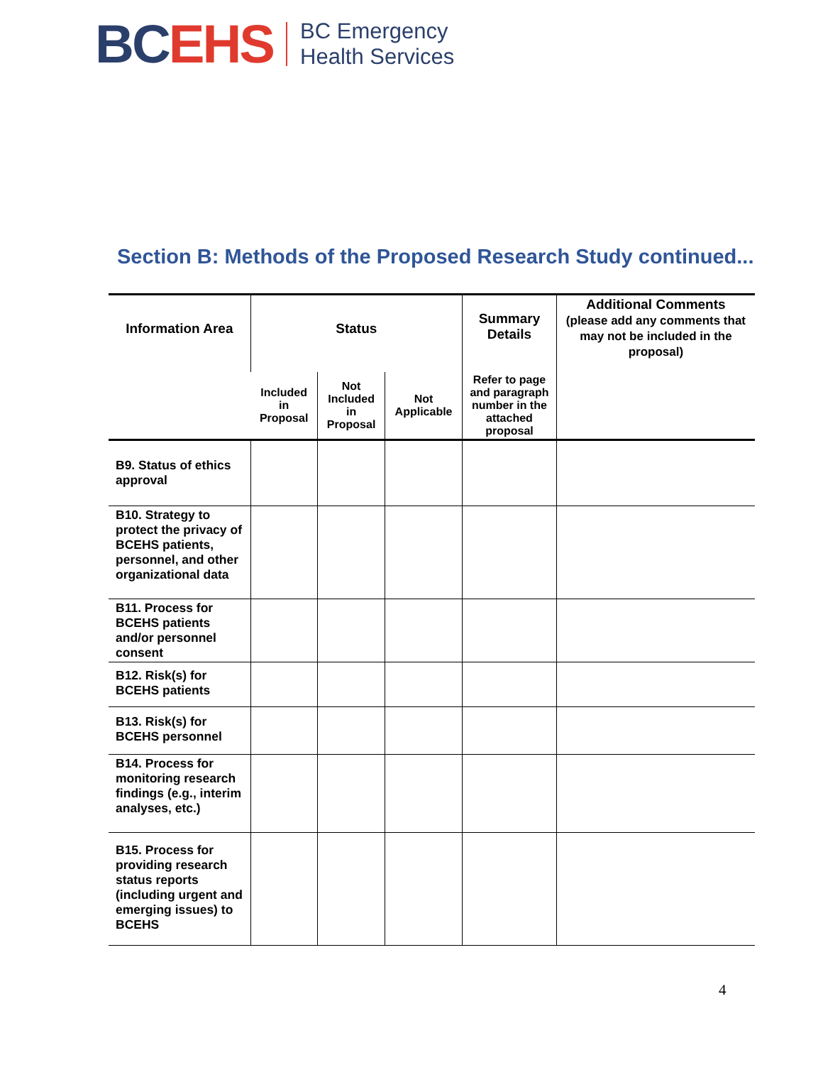BC EHS
BC Emergency
Health Services
Section B: Methods of the Proposed Research Study continued...
| Information Area | Status | | | Summary Details | Additional Comments (please add any comments that may not be included in the proposal) |
| --- | --- | --- | --- | --- | --- |
| | Included in Proposal | Not Included in Proposal | Not Applicable | Refer to page and paragraph number in the attached proposal | |
| B9. Status of ethics approval | | | | | |
| B10. Strategy to protect the privacy of BCEHS patients, personnel, and other organizational data | | | | | |
| B11. Process for BCEHS patients and/or personnel consent | | | | | |
| B12. Risk(s) for BCEHS patients | | | | | |
| B13. Risk(s) for BCEHS personnel | | | | | |
| B14. Process for monitoring research findings (e.g., interim analyses, etc.) | | | | | |
| B15. Process for providing research status reports (including urgent and emerging issues) to BCEHS | | | | | |
4